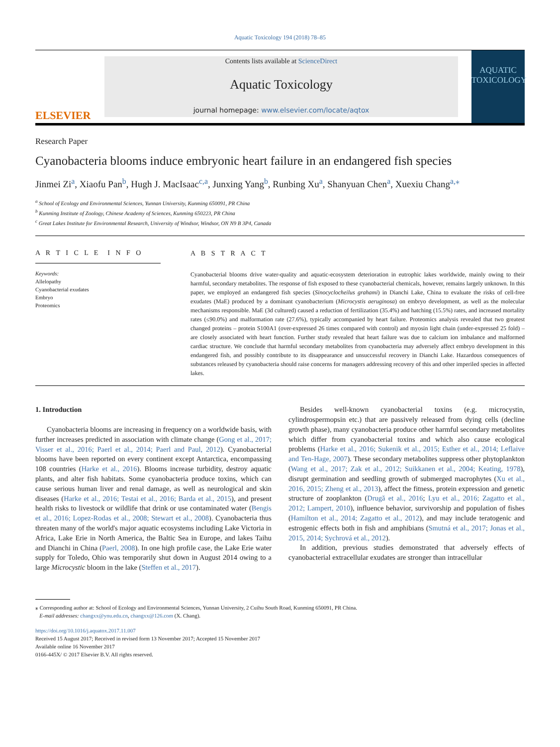Aquatic Toxicology 194 (2018) 78–85
ELSEVIER
Contents lists available at ScienceDirect
Aquatic Toxicology
journal homepage: www.elsevier.com/locate/aqtox
AQUATIC
TOXICOLOGY
Research Paper
Cyanobacteria blooms induce embryonic heart failure in an endangered fish species
Jinmei Zi<sup>a</sup>, Xiaofu Pan<sup>b</sup>, Hugh J. MacIsaac<sup>c,a</sup>, Junxing Yang<sup>b</sup>, Runbing Xu<sup>a</sup>, Shanyuan Chen<sup>a</sup>, Xuexiu Chang<sup>a,</sup><sup>⁎</sup>
<sup>a</sup> School of Ecology and Environmental Sciences, Yunnan University, Kunming 650091, PR China
<sup>b</sup> Kunming Institute of Zoology, Chinese Academy of Sciences, Kunming 650223, PR China
<sup>c</sup> Great Lakes Institute for Environmental Research, University of Windsor, Windsor, ON N9 B 3P4, Canada
A R T I C L E I N F O
Keywords:
Allelopathy
Cyanobacterial exudates
Embryo
Proteomics
A B S T R A C T
Cyanobacterial blooms drive water-quality and aquatic-ecosystem deterioration in eutrophic lakes worldwide, mainly owing to their harmful, secondary metabolites. The response of fish exposed to these cyanobacterial chemicals, however, remains largely unknown. In this paper, we employed an endangered fish species (Sinocyclocheilus grahami) in Dianchi Lake, China to evaluate the risks of cell-free exudates (MaE) produced by a dominant cyanobacterium (Microcystis aeruginosa) on embryo development, as well as the molecular mechanisms responsible. MaE (3d cultured) caused a reduction of fertilization (35.4%) and hatching (15.5%) rates, and increased mortality rates (≤90.0%) and malformation rate (27.6%), typically accompanied by heart failure. Proteomics analysis revealed that two greatest changed proteins – protein S100A1 (over-expressed 26 times compared with control) and myosin light chain (under-expressed 25 fold) – are closely associated with heart function. Further study revealed that heart failure was due to calcium ion imbalance and malformed cardiac structure. We conclude that harmful secondary metabolites from cyanobacteria may adversely affect embryo development in this endangered fish, and possibly contribute to its disappearance and unsuccessful recovery in Dianchi Lake. Hazardous consequences of substances released by cyanobacteria should raise concerns for managers addressing recovery of this and other imperiled species in affected lakes.
1. Introduction
Cyanobacteria blooms are increasing in frequency on a worldwide basis, with further increases predicted in association with climate change (Gong et al., 2017; Visser et al., 2016; Paerl et al., 2014; Paerl and Paul, 2012). Cyanobacterial blooms have been reported on every continent except Antarctica, encompassing 108 countries (Harke et al., 2016). Blooms increase turbidity, destroy aquatic plants, and alter fish habitats. Some cyanobacteria produce toxins, which can cause serious human liver and renal damage, as well as neurological and skin diseases (Harke et al., 2016; Testai et al., 2016; Barda et al., 2015), and present health risks to livestock or wildlife that drink or use contaminated water (Bengis et al., 2016; Lopez-Rodas et al., 2008; Stewart et al., 2008). Cyanobacteria thus threaten many of the world's major aquatic ecosystems including Lake Victoria in Africa, Lake Erie in North America, the Baltic Sea in Europe, and lakes Taihu and Dianchi in China (Paerl, 2008). In one high profile case, the Lake Erie water supply for Toledo, Ohio was temporarily shut down in August 2014 owing to a large Microcystic bloom in the lake (Steffen et al., 2017).
Besides well-known cyanobacterial toxins (e.g. microcystin, cylindrospermopsin etc.) that are passively released from dying cells (decline growth phase), many cyanobacteria produce other harmful secondary metabolites which differ from cyanobacterial toxins and which also cause ecological problems (Harke et al., 2016; Sukenik et al., 2015; Esther et al., 2014; Leflaive and Ten-Hage, 2007). These secondary metabolites suppress other phytoplankton (Wang et al., 2017; Zak et al., 2012; Suikkanen et al., 2004; Keating, 1978), disrupt germination and seedling growth of submerged macrophytes (Xu et al., 2016, 2015; Zheng et al., 2013), affect the fitness, protein expression and genetic structure of zooplankton (Drugă et al., 2016; Lyu et al., 2016; Zagatto et al., 2012; Lampert, 2010), influence behavior, survivorship and population of fishes (Hamilton et al., 2014; Zagatto et al., 2012), and may include teratogenic and estrogenic effects both in fish and amphibians (Smutná et al., 2017; Jonas et al., 2015, 2014; Sychrová et al., 2012).
In addition, previous studies demonstrated that adversely effects of cyanobacterial extracellular exudates are stronger than intracellular
⁎ Corresponding author at: School of Ecology and Environmental Sciences, Yunnan University, 2 Cuihu South Road, Kunming 650091, PR China.
E-mail addresses: changxx@ynu.edu.cn, changxx@126.com (X. Chang).
https://doi.org/10.1016/j.aquatox.2017.11.007
Received 15 August 2017; Received in revised form 13 November 2017; Accepted 15 November 2017
Available online 16 November 2017
0166-445X/ © 2017 Elsevier B.V. All rights reserved.